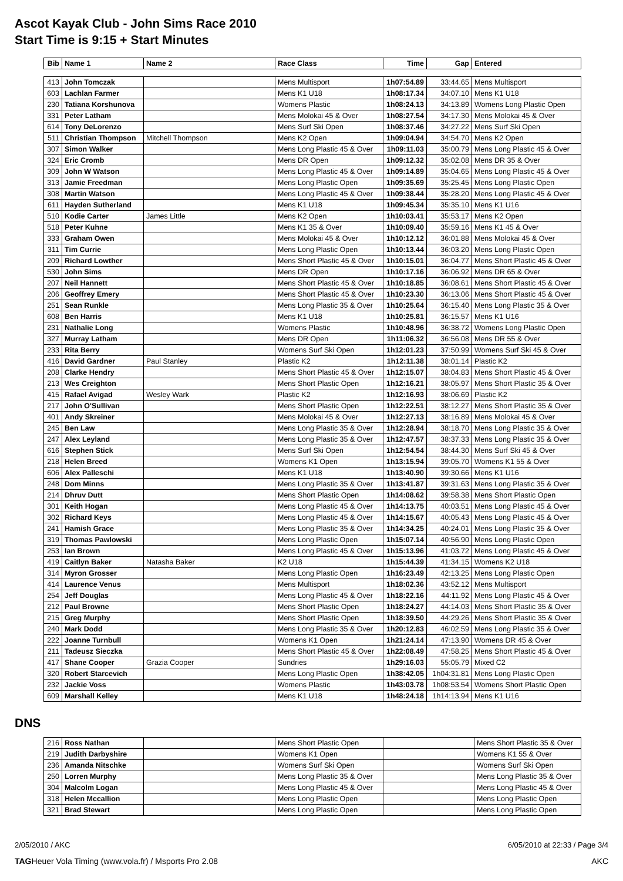Ascot Kayak Club - John Sims Race 2010
Start Time is 9:15 + Start Minutes
| Bib | Name 1 | Name 2 | Race Class | Time | Gap | Entered |
| --- | --- | --- | --- | --- | --- | --- |
| 413 | John Tomczak | | Mens Multisport | 1h07:54.89 | 33:44.65 | Mens Multisport |
| 603 | Lachlan Farmer | | Mens K1 U18 | 1h08:17.34 | 34:07.10 | Mens K1 U18 |
| 230 | Tatiana Korshunova | | Womens Plastic | 1h08:24.13 | 34:13.89 | Womens Long Plastic Open |
| 331 | Peter Latham | | Mens Molokai 45 & Over | 1h08:27.54 | 34:17.30 | Mens Molokai 45 & Over |
| 614 | Tony DeLorenzo | | Mens Surf Ski Open | 1h08:37.46 | 34:27.22 | Mens Surf Ski Open |
| 511 | Christian Thompson | Mitchell Thompson | Mens K2 Open | 1h09:04.94 | 34:54.70 | Mens K2 Open |
| 307 | Simon Walker | | Mens Long Plastic 45 & Over | 1h09:11.03 | 35:00.79 | Mens Long Plastic 45 & Over |
| 324 | Eric Cromb | | Mens DR Open | 1h09:12.32 | 35:02.08 | Mens DR 35 & Over |
| 309 | John W Watson | | Mens Long Plastic 45 & Over | 1h09:14.89 | 35:04.65 | Mens Long Plastic 45 & Over |
| 313 | Jamie Freedman | | Mens Long Plastic Open | 1h09:35.69 | 35:25.45 | Mens Long Plastic Open |
| 308 | Martin Watson | | Mens Long Plastic 45 & Over | 1h09:38.44 | 35:28.20 | Mens Long Plastic 45 & Over |
| 611 | Hayden Sutherland | | Mens K1 U18 | 1h09:45.34 | 35:35.10 | Mens K1 U16 |
| 510 | Kodie Carter | James Little | Mens K2 Open | 1h10:03.41 | 35:53.17 | Mens K2 Open |
| 518 | Peter Kuhne | | Mens K1 35 & Over | 1h10:09.40 | 35:59.16 | Mens K1 45 & Over |
| 333 | Graham Owen | | Mens Molokai 45 & Over | 1h10:12.12 | 36:01.88 | Mens Molokai 45 & Over |
| 311 | Tim Currie | | Mens Long Plastic Open | 1h10:13.44 | 36:03.20 | Mens Long Plastic Open |
| 209 | Richard Lowther | | Mens Short Plastic 45 & Over | 1h10:15.01 | 36:04.77 | Mens Short Plastic 45 & Over |
| 530 | John Sims | | Mens DR Open | 1h10:17.16 | 36:06.92 | Mens DR 65 & Over |
| 207 | Neil Hannett | | Mens Short Plastic 45 & Over | 1h10:18.85 | 36:08.61 | Mens Short Plastic 45 & Over |
| 206 | Geoffrey Emery | | Mens Short Plastic 45 & Over | 1h10:23.30 | 36:13.06 | Mens Short Plastic 45 & Over |
| 251 | Sean Runkle | | Mens Long Plastic 35 & Over | 1h10:25.64 | 36:15.40 | Mens Long Plastic 35 & Over |
| 608 | Ben Harris | | Mens K1 U18 | 1h10:25.81 | 36:15.57 | Mens K1 U16 |
| 231 | Nathalie Long | | Womens Plastic | 1h10:48.96 | 36:38.72 | Womens Long Plastic Open |
| 327 | Murray Latham | | Mens DR Open | 1h11:06.32 | 36:56.08 | Mens DR 55 & Over |
| 233 | Rita Berry | | Womens Surf Ski Open | 1h12:01.23 | 37:50.99 | Womens Surf Ski 45 & Over |
| 416 | David Gardner | Paul Stanley | Plastic K2 | 1h12:11.38 | 38:01.14 | Plastic K2 |
| 208 | Clarke Hendry | | Mens Short Plastic 45 & Over | 1h12:15.07 | 38:04.83 | Mens Short Plastic 45 & Over |
| 213 | Wes Creighton | | Mens Short Plastic Open | 1h12:16.21 | 38:05.97 | Mens Short Plastic 35 & Over |
| 415 | Rafael Avigad | Wesley Wark | Plastic K2 | 1h12:16.93 | 38:06.69 | Plastic K2 |
| 217 | John O'Sullivan | | Mens Short Plastic Open | 1h12:22.51 | 38:12.27 | Mens Short Plastic 35 & Over |
| 401 | Andy Skreiner | | Mens Molokai 45 & Over | 1h12:27.13 | 38:16.89 | Mens Molokai 45 & Over |
| 245 | Ben Law | | Mens Long Plastic 35 & Over | 1h12:28.94 | 38:18.70 | Mens Long Plastic 35 & Over |
| 247 | Alex Leyland | | Mens Long Plastic 35 & Over | 1h12:47.57 | 38:37.33 | Mens Long Plastic 35 & Over |
| 616 | Stephen Stick | | Mens Surf Ski Open | 1h12:54.54 | 38:44.30 | Mens Surf Ski 45 & Over |
| 218 | Helen Breed | | Womens K1 Open | 1h13:15.94 | 39:05.70 | Womens K1 55 & Over |
| 606 | Alex Palleschi | | Mens K1 U18 | 1h13:40.90 | 39:30.66 | Mens K1 U16 |
| 248 | Dom Minns | | Mens Long Plastic 35 & Over | 1h13:41.87 | 39:31.63 | Mens Long Plastic 35 & Over |
| 214 | Dhruv Dutt | | Mens Short Plastic Open | 1h14:08.62 | 39:58.38 | Mens Short Plastic Open |
| 301 | Keith Hogan | | Mens Long Plastic 45 & Over | 1h14:13.75 | 40:03.51 | Mens Long Plastic 45 & Over |
| 302 | Richard Keys | | Mens Long Plastic 45 & Over | 1h14:15.67 | 40:05.43 | Mens Long Plastic 45 & Over |
| 241 | Hamish Grace | | Mens Long Plastic 35 & Over | 1h14:34.25 | 40:24.01 | Mens Long Plastic 35 & Over |
| 319 | Thomas Pawlowski | | Mens Long Plastic Open | 1h15:07.14 | 40:56.90 | Mens Long Plastic Open |
| 253 | Ian Brown | | Mens Long Plastic 45 & Over | 1h15:13.96 | 41:03.72 | Mens Long Plastic 45 & Over |
| 419 | Caitlyn Baker | Natasha Baker | K2 U18 | 1h15:44.39 | 41:34.15 | Womens K2 U18 |
| 314 | Myron Grosser | | Mens Long Plastic Open | 1h16:23.49 | 42:13.25 | Mens Long Plastic Open |
| 414 | Laurence Venus | | Mens Multisport | 1h18:02.36 | 43:52.12 | Mens Multisport |
| 254 | Jeff Douglas | | Mens Long Plastic 45 & Over | 1h18:22.16 | 44:11.92 | Mens Long Plastic 45 & Over |
| 212 | Paul Browne | | Mens Short Plastic Open | 1h18:24.27 | 44:14.03 | Mens Short Plastic 35 & Over |
| 215 | Greg Murphy | | Mens Short Plastic Open | 1h18:39.50 | 44:29.26 | Mens Short Plastic 35 & Over |
| 240 | Mark Dodd | | Mens Long Plastic 35 & Over | 1h20:12.83 | 46:02.59 | Mens Long Plastic 35 & Over |
| 222 | Joanne Turnbull | | Womens K1 Open | 1h21:24.14 | 47:13.90 | Womens DR 45 & Over |
| 211 | Tadeusz Sieczka | | Mens Short Plastic 45 & Over | 1h22:08.49 | 47:58.25 | Mens Short Plastic 45 & Over |
| 417 | Shane Cooper | Grazia Cooper | Sundries | 1h29:16.03 | 55:05.79 | Mixed C2 |
| 320 | Robert Starcevich | | Mens Long Plastic Open | 1h38:42.05 | 1h04:31.81 | Mens Long Plastic Open |
| 232 | Jackie Voss | | Womens Plastic | 1h43:03.78 | 1h08:53.54 | Womens Short Plastic Open |
| 609 | Marshall Kelley | | Mens K1 U18 | 1h48:24.18 | 1h14:13.94 | Mens K1 U16 |
DNS
| 216 | Ross Nathan | | Mens Short Plastic Open | | Mens Short Plastic 35 & Over |
| 219 | Judith Darbyshire | | Womens K1 Open | | Womens K1 55 & Over |
| 236 | Amanda Nitschke | | Womens Surf Ski Open | | Womens Surf Ski Open |
| 250 | Lorren Murphy | | Mens Long Plastic 35 & Over | | Mens Long Plastic 35 & Over |
| 304 | Malcolm Logan | | Mens Long Plastic 45 & Over | | Mens Long Plastic 45 & Over |
| 318 | Helen Mccallion | | Mens Long Plastic Open | | Mens Long Plastic Open |
| 321 | Brad Stewart | | Mens Long Plastic Open | | Mens Long Plastic Open |
2/05/2010 / AKC 6/05/2010 at 22:33 / Page 3/4
TAGHeuer Vola Timing (www.vola.fr) / Msports Pro 2.08 AKC